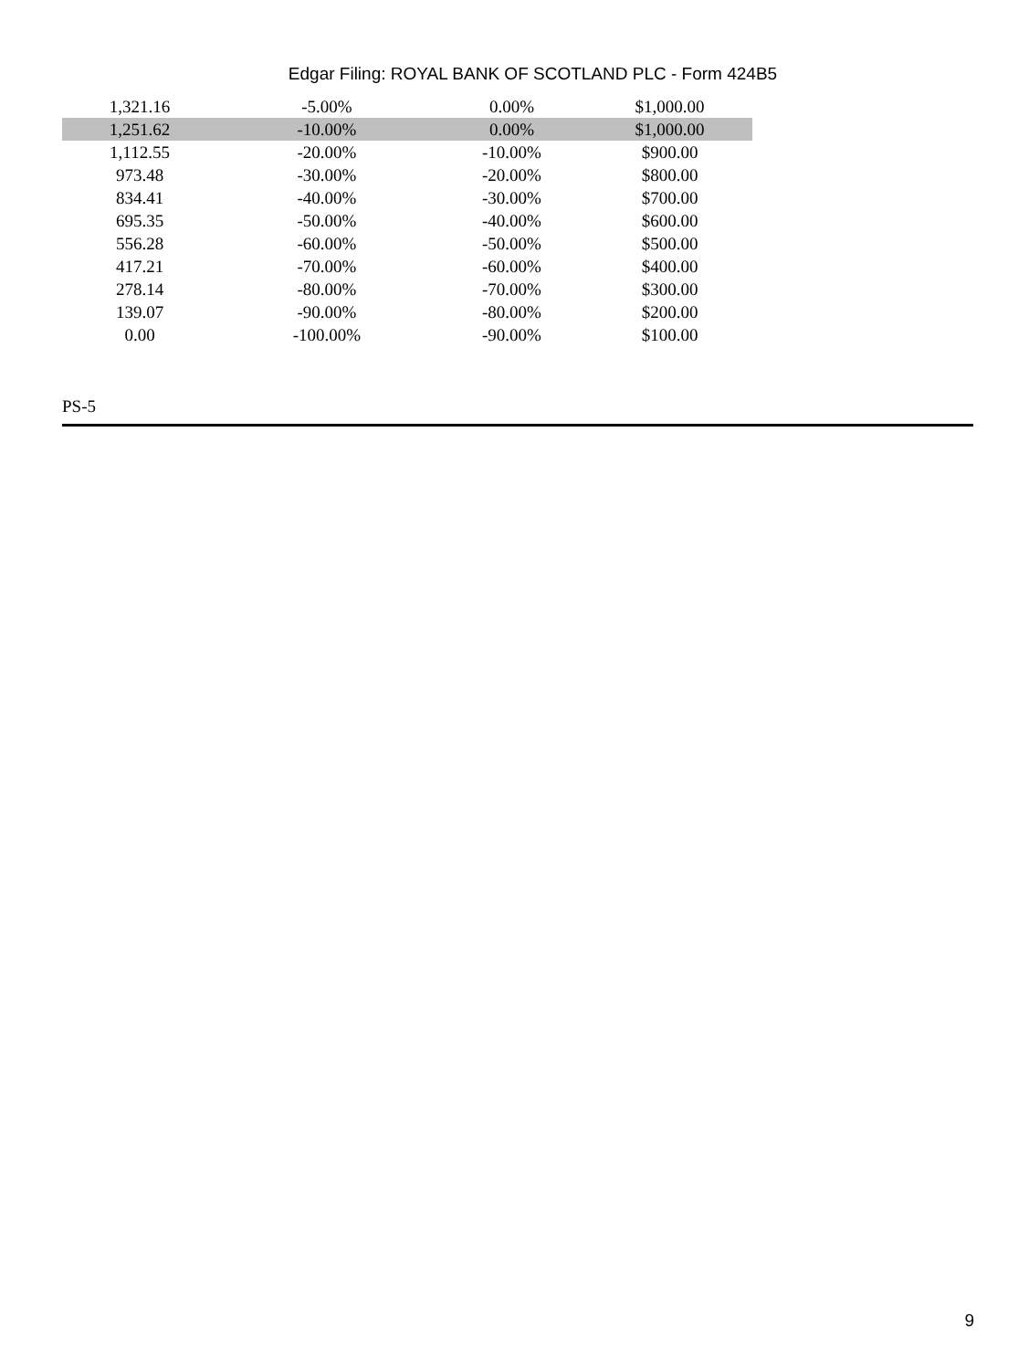Edgar Filing: ROYAL BANK OF SCOTLAND PLC - Form 424B5
| 1,321.16 | -5.00% | 0.00% | $1,000.00 |
| 1,251.62 | -10.00% | 0.00% | $1,000.00 |
| 1,112.55 | -20.00% | -10.00% | $900.00 |
| 973.48 | -30.00% | -20.00% | $800.00 |
| 834.41 | -40.00% | -30.00% | $700.00 |
| 695.35 | -50.00% | -40.00% | $600.00 |
| 556.28 | -60.00% | -50.00% | $500.00 |
| 417.21 | -70.00% | -60.00% | $400.00 |
| 278.14 | -80.00% | -70.00% | $300.00 |
| 139.07 | -90.00% | -80.00% | $200.00 |
| 0.00 | -100.00% | -90.00% | $100.00 |
PS-5
9